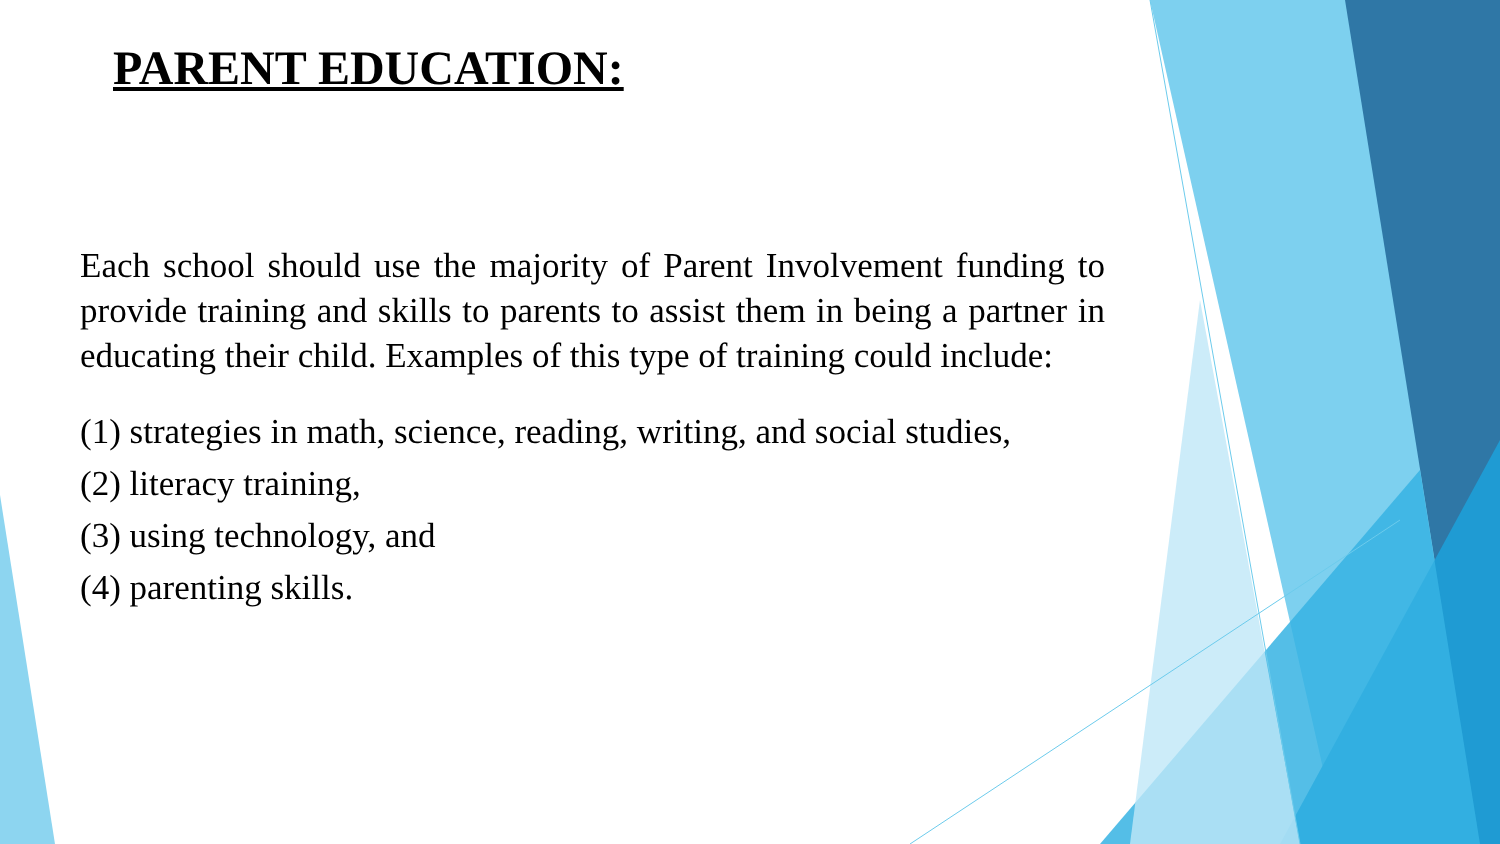PARENT EDUCATION:
Each school should use the majority of Parent Involvement funding to provide training and skills to parents to assist them in being a partner in educating their child. Examples of this type of training could include:
(1) strategies in math, science, reading, writing, and social studies,
(2) literacy training,
(3) using technology, and
(4) parenting skills.